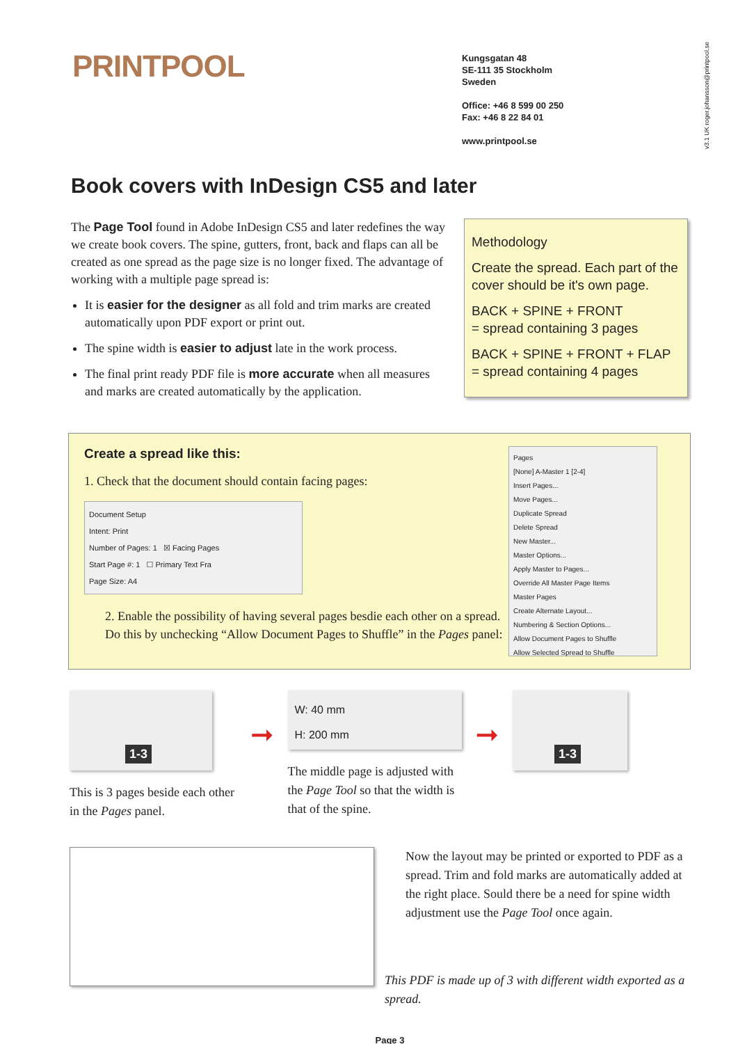v3.1 UK roger.johansson@printpool.se
PRINTPOOL
Kungsgatan 48
SE-111 35 Stockholm
Sweden
Office: +46 8 599 00 250
Fax: +46 8 22 84 01
www.printpool.se
Book covers with InDesign CS5 and later
The Page Tool found in Adobe InDesign CS5 and later redefines the way we create book covers. The spine, gutters, front, back and flaps can all be created as one spread as the page size is no longer fixed. The advantage of working with a multiple page spread is:
It is easier for the designer as all fold and trim marks are created automatically upon PDF export or print out.
The spine width is easier to adjust late in the work process.
The final print ready PDF file is more accurate when all measures and marks are created automatically by the application.
Methodology
Create the spread. Each part of the cover should be it's own page.
BACK + SPINE + FRONT
= spread containing 3 pages
BACK + SPINE + FRONT + FLAP
= spread containing 4 pages
Create a spread like this:
1. Check that the document should contain facing pages:
Document Setup
Intent: Print
Number of Pages: 1 ☒ Facing Pages
Start Page #: 1 ☐ Primary Text Fra
Page Size: A4
2. Enable the possibility of having several pages besdie each other on a spread. Do this by unchecking “Allow Document Pages to Shuffle” in the Pages panel:
Pages
[None] A-Master 1 [2-4]
Insert Pages...
Move Pages...
Duplicate Spread
Delete Spread
New Master...
Master Options...
Apply Master to Pages...
Override All Master Page Items
Master Pages
Create Alternate Layout...
Numbering & Section Options...
Allow Document Pages to Shuffle
Allow Selected Spread to Shuffle
1-3
This is 3 pages beside each other in the Pages panel.
➞
W: 40 mm
H: 200 mm
The middle page is adjusted with the Page Tool so that the width is that of the spine.
➞
1-3
Now the layout may be printed or exported to PDF as a spread. Trim and fold marks are automatically added at the right place. Sould there be a need for spine width adjustment use the Page Tool once again.
This PDF is made up of 3 with different width exported as a spread.
Page 3